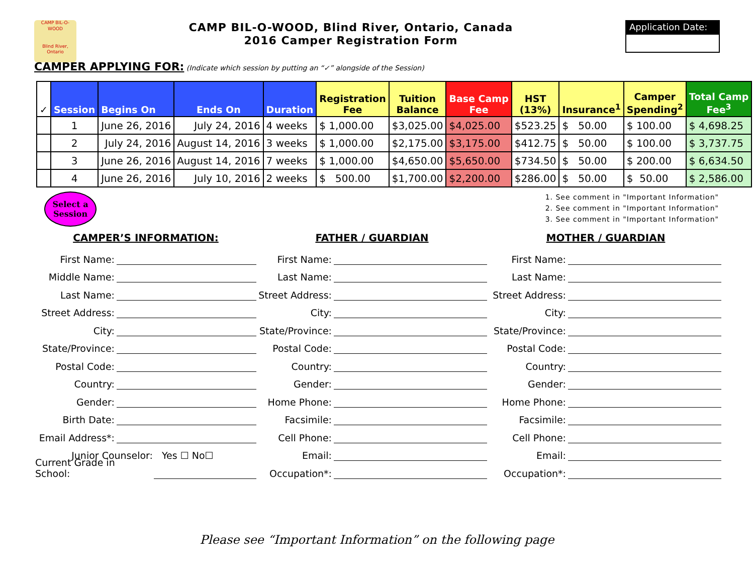CAMP BIL-O-WOOD
Blind River, Ontario
CAMP BIL-O-WOOD, Blind River, Ontario, Canada
2016 Camper Registration Form
Application Date:
CAMPER APPLYING FOR: (Indicate which session by putting an “✓” alongside of the Session)
| ✓ | Session | Begins On | Ends On | Duration | Registration Fee | Tuition Balance | Base Camp Fee | HST (13%) | Insurance<sup>1</sup> | Camper Spending<sup>2</sup> | Total Camp Fee<sup>3</sup> |
| --- | --- | --- | --- | --- | --- | --- | --- | --- | --- | --- | --- |
| | 1 | June 26, 2016 | July 24, 2016 | 4 weeks | $ 1,000.00 | $3,025.00 | $4,025.00 | $523.25 | $ 50.00 | $ 100.00 | $ 4,698.25 |
| | 2 | July 24, 2016 | August 14, 2016 | 3 weeks | $ 1,000.00 | $2,175.00 | $3,175.00 | $412.75 | $ 50.00 | $ 100.00 | $ 3,737.75 |
| | 3 | June 26, 2016 | August 14, 2016 | 7 weeks | $ 1,000.00 | $4,650.00 | $5,650.00 | $734.50 | $ 50.00 | $ 200.00 | $ 6,634.50 |
| | 4 | June 26, 2016 | July 10, 2016 | 2 weeks | $ 500.00 | $1,700.00 | $2,200.00 | $286.00 | $ 50.00 | $ 50.00 | $ 2,586.00 |
Select a
Session
1. See comment in "Important Information"
2. See comment in "Important Information"
3. See comment in "Important Information"
CAMPER’S INFORMATION:
First Name:
Middle Name:
Last Name:
Street Address:
City:
State/Province:
Postal Code:
Country:
Gender:
Birth Date:
Email Address*:
Junior Counselor: Yes ☐ No☐
Current Grade in School:
FATHER / GUARDIAN
First Name:
Last Name:
Street Address:
City:
State/Province:
Postal Code:
Country:
Gender:
Home Phone:
Facsimile:
Cell Phone:
Email:
Occupation*:
MOTHER / GUARDIAN
First Name:
Last Name:
Street Address:
City:
State/Province:
Postal Code:
Country:
Gender:
Home Phone:
Facsimile:
Cell Phone:
Email:
Occupation*:
Please see “Important Information” on the following page